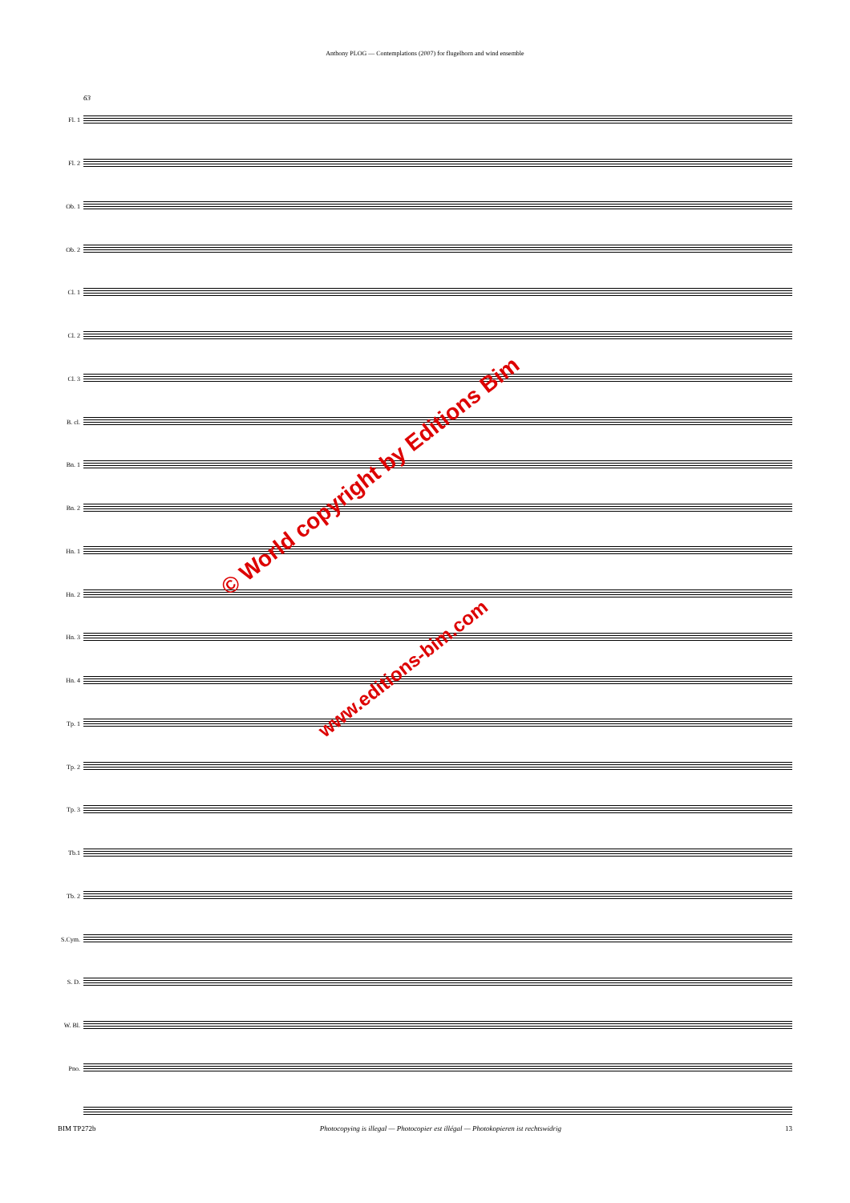Anthony PLOG — Contemplations (2007) for flugelhorn and wind ensemble
63
Fl. 1
Fl. 2
Ob. 1
Ob. 2
Cl. 1
Cl. 2
Cl. 3
B. cl.
Bn. 1
Bn. 2
Hn. 1
Hn. 2
Hn. 3
Hn. 4
Tp. 1
Tp. 2
Tp. 3
Tb.1
Tb. 2
S.Cym.
S. D.
W. Bl.
Pno.
© World copyright by Editions Bim
www.editions-bim.com
BIM TP272b Photocopying is illegal — Photocopier est illégal — Photokopieren ist rechtswidrig 13